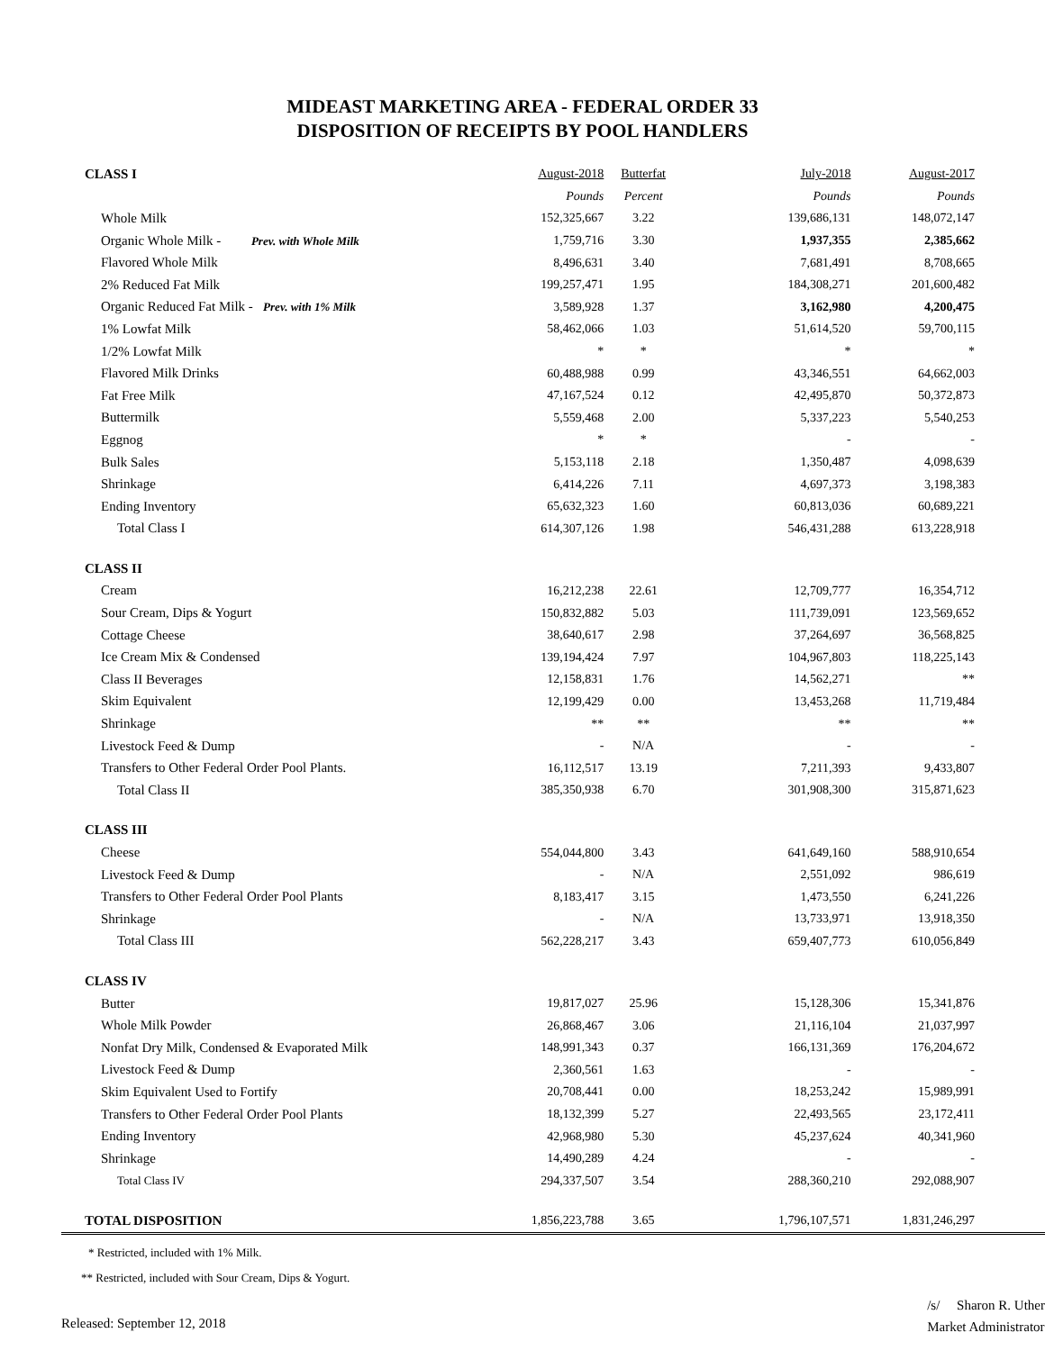MIDEAST MARKETING AREA - FEDERAL ORDER 33
DISPOSITION OF RECEIPTS BY POOL HANDLERS
| CLASS I | August-2018 | Butterfat | July-2018 | August-2017 |
| | Pounds | Percent | Pounds | Pounds |
| Whole Milk | 152,325,667 | 3.22 | 139,686,131 | 148,072,147 |
| Organic Whole Milk - Prev. with Whole Milk | 1,759,716 | 3.30 | 1,937,355 | 2,385,662 |
| Flavored Whole Milk | 8,496,631 | 3.40 | 7,681,491 | 8,708,665 |
| 2% Reduced Fat Milk | 199,257,471 | 1.95 | 184,308,271 | 201,600,482 |
| Organic Reduced Fat Milk - Prev. with 1% Milk | 3,589,928 | 1.37 | 3,162,980 | 4,200,475 |
| 1% Lowfat Milk | 58,462,066 | 1.03 | 51,614,520 | 59,700,115 |
| 1/2% Lowfat Milk | * | * | * | * |
| Flavored Milk Drinks | 60,488,988 | 0.99 | 43,346,551 | 64,662,003 |
| Fat Free Milk | 47,167,524 | 0.12 | 42,495,870 | 50,372,873 |
| Buttermilk | 5,559,468 | 2.00 | 5,337,223 | 5,540,253 |
| Eggnog | * | * | - | - |
| Bulk Sales | 5,153,118 | 2.18 | 1,350,487 | 4,098,639 |
| Shrinkage | 6,414,226 | 7.11 | 4,697,373 | 3,198,383 |
| Ending Inventory | 65,632,323 | 1.60 | 60,813,036 | 60,689,221 |
| Total Class I | 614,307,126 | 1.98 | 546,431,288 | 613,228,918 |
| CLASS II | | | | |
| Cream | 16,212,238 | 22.61 | 12,709,777 | 16,354,712 |
| Sour Cream, Dips & Yogurt | 150,832,882 | 5.03 | 111,739,091 | 123,569,652 |
| Cottage Cheese | 38,640,617 | 2.98 | 37,264,697 | 36,568,825 |
| Ice Cream Mix & Condensed | 139,194,424 | 7.97 | 104,967,803 | 118,225,143 |
| Class II Beverages | 12,158,831 | 1.76 | 14,562,271 | ** |
| Skim Equivalent | 12,199,429 | 0.00 | 13,453,268 | 11,719,484 |
| Shrinkage | ** | ** | ** | ** |
| Livestock Feed & Dump | - | N/A | - | - |
| Transfers to Other Federal Order Pool Plants. | 16,112,517 | 13.19 | 7,211,393 | 9,433,807 |
| Total Class II | 385,350,938 | 6.70 | 301,908,300 | 315,871,623 |
| CLASS III | | | | |
| Cheese | 554,044,800 | 3.43 | 641,649,160 | 588,910,654 |
| Livestock Feed & Dump | - | N/A | 2,551,092 | 986,619 |
| Transfers to Other Federal Order Pool Plants | 8,183,417 | 3.15 | 1,473,550 | 6,241,226 |
| Shrinkage | - | N/A | 13,733,971 | 13,918,350 |
| Total Class III | 562,228,217 | 3.43 | 659,407,773 | 610,056,849 |
| CLASS IV | | | | |
| Butter | 19,817,027 | 25.96 | 15,128,306 | 15,341,876 |
| Whole Milk Powder | 26,868,467 | 3.06 | 21,116,104 | 21,037,997 |
| Nonfat Dry Milk, Condensed & Evaporated Milk | 148,991,343 | 0.37 | 166,131,369 | 176,204,672 |
| Livestock Feed & Dump | 2,360,561 | 1.63 | - | - |
| Skim Equivalent Used to Fortify | 20,708,441 | 0.00 | 18,253,242 | 15,989,991 |
| Transfers to Other Federal Order Pool Plants | 18,132,399 | 5.27 | 22,493,565 | 23,172,411 |
| Ending Inventory | 42,968,980 | 5.30 | 45,237,624 | 40,341,960 |
| Shrinkage | 14,490,289 | 4.24 | - | - |
| Total Class IV | 294,337,507 | 3.54 | 288,360,210 | 292,088,907 |
| TOTAL DISPOSITION | 1,856,223,788 | 3.65 | 1,796,107,571 | 1,831,246,297 |
* Restricted, included with 1% Milk.
** Restricted, included with Sour Cream, Dips & Yogurt.
Released: September 12, 2018
/s/ Sharon R. Uther
Market Administrator